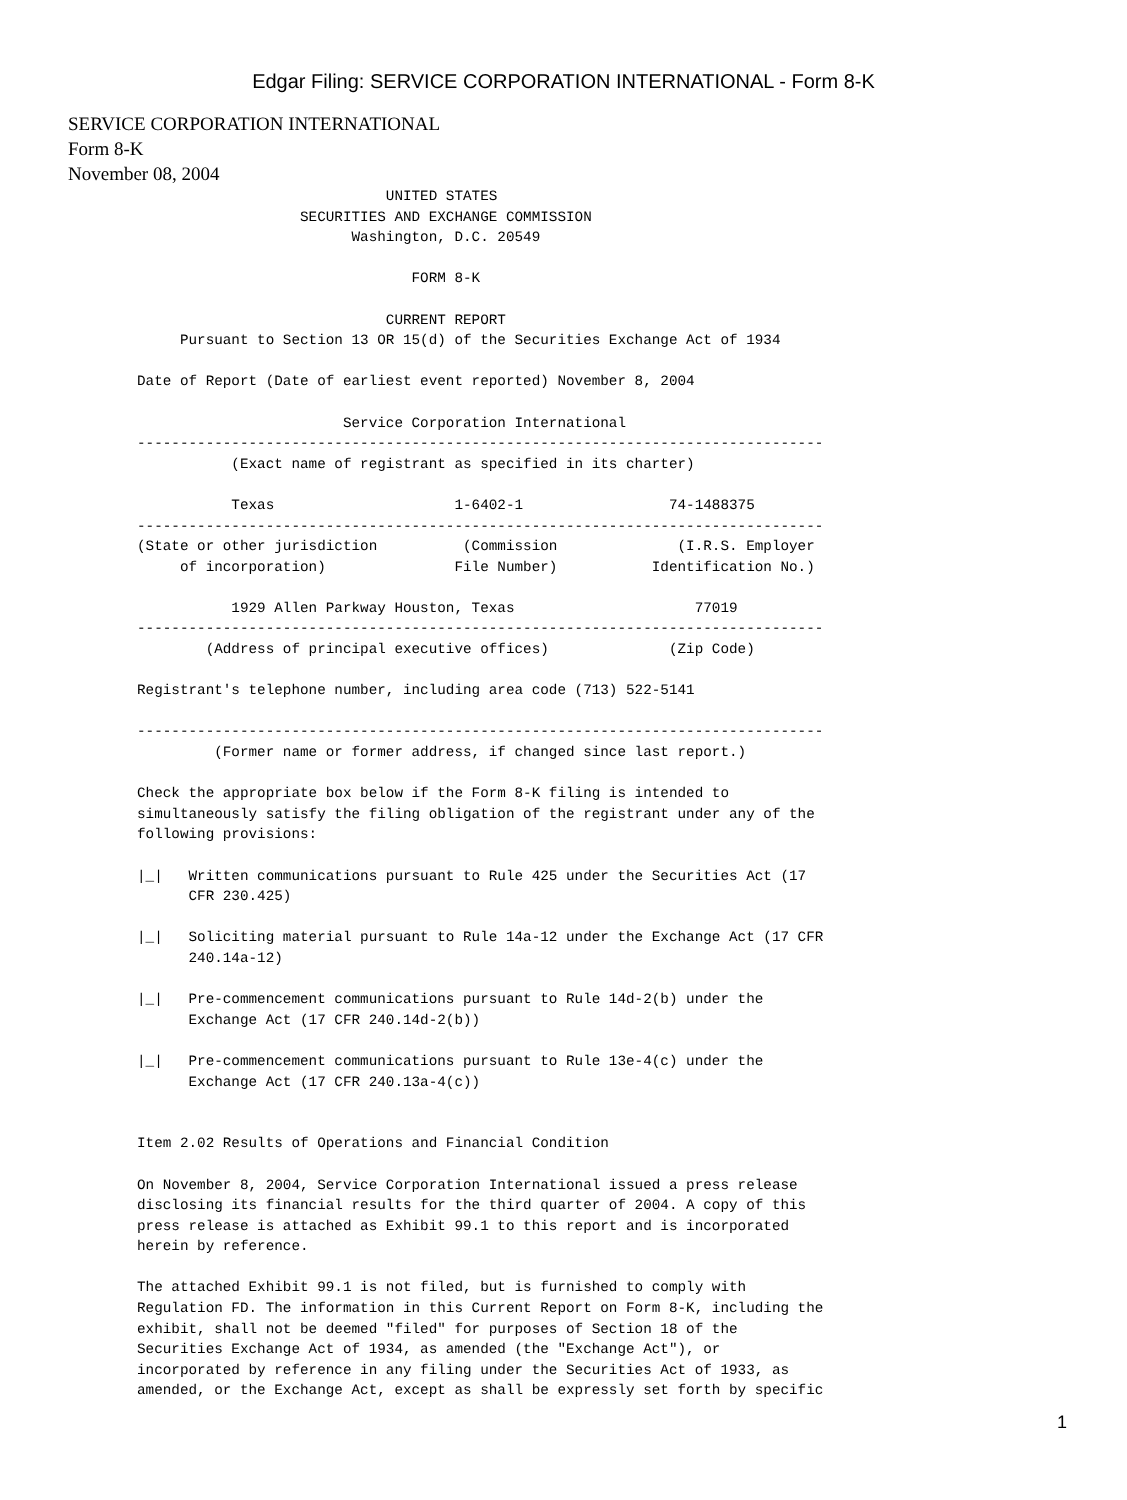Edgar Filing: SERVICE CORPORATION INTERNATIONAL - Form 8-K
SERVICE CORPORATION INTERNATIONAL
Form 8-K
November 08, 2004
                             UNITED STATES
                   SECURITIES AND EXCHANGE COMMISSION
                         Washington, D.C. 20549

                                FORM 8-K

                             CURRENT REPORT
     Pursuant to Section 13 OR 15(d) of the Securities Exchange Act of 1934

Date of Report (Date of earliest event reported) November 8, 2004

                        Service Corporation International
--------------------------------------------------------------------------------
           (Exact name of registrant as specified in its charter)

           Texas                     1-6402-1                 74-1488375
--------------------------------------------------------------------------------
(State or other jurisdiction          (Commission              (I.R.S. Employer
     of incorporation)               File Number)           Identification No.)

           1929 Allen Parkway Houston, Texas                     77019
--------------------------------------------------------------------------------
        (Address of principal executive offices)              (Zip Code)

Registrant's telephone number, including area code (713) 522-5141

--------------------------------------------------------------------------------
         (Former name or former address, if changed since last report.)

Check the appropriate box below if the Form 8-K filing is intended to
simultaneously satisfy the filing obligation of the registrant under any of the
following provisions:

|_|   Written communications pursuant to Rule 425 under the Securities Act (17
      CFR 230.425)

|_|   Soliciting material pursuant to Rule 14a-12 under the Exchange Act (17 CFR
      240.14a-12)

|_|   Pre-commencement communications pursuant to Rule 14d-2(b) under the
      Exchange Act (17 CFR 240.14d-2(b))

|_|   Pre-commencement communications pursuant to Rule 13e-4(c) under the
      Exchange Act (17 CFR 240.13a-4(c))


Item 2.02 Results of Operations and Financial Condition

On November 8, 2004, Service Corporation International issued a press release
disclosing its financial results for the third quarter of 2004. A copy of this
press release is attached as Exhibit 99.1 to this report and is incorporated
herein by reference.

The attached Exhibit 99.1 is not filed, but is furnished to comply with
Regulation FD. The information in this Current Report on Form 8-K, including the
exhibit, shall not be deemed "filed" for purposes of Section 18 of the
Securities Exchange Act of 1934, as amended (the "Exchange Act"), or
incorporated by reference in any filing under the Securities Act of 1933, as
amended, or the Exchange Act, except as shall be expressly set forth by specific
1